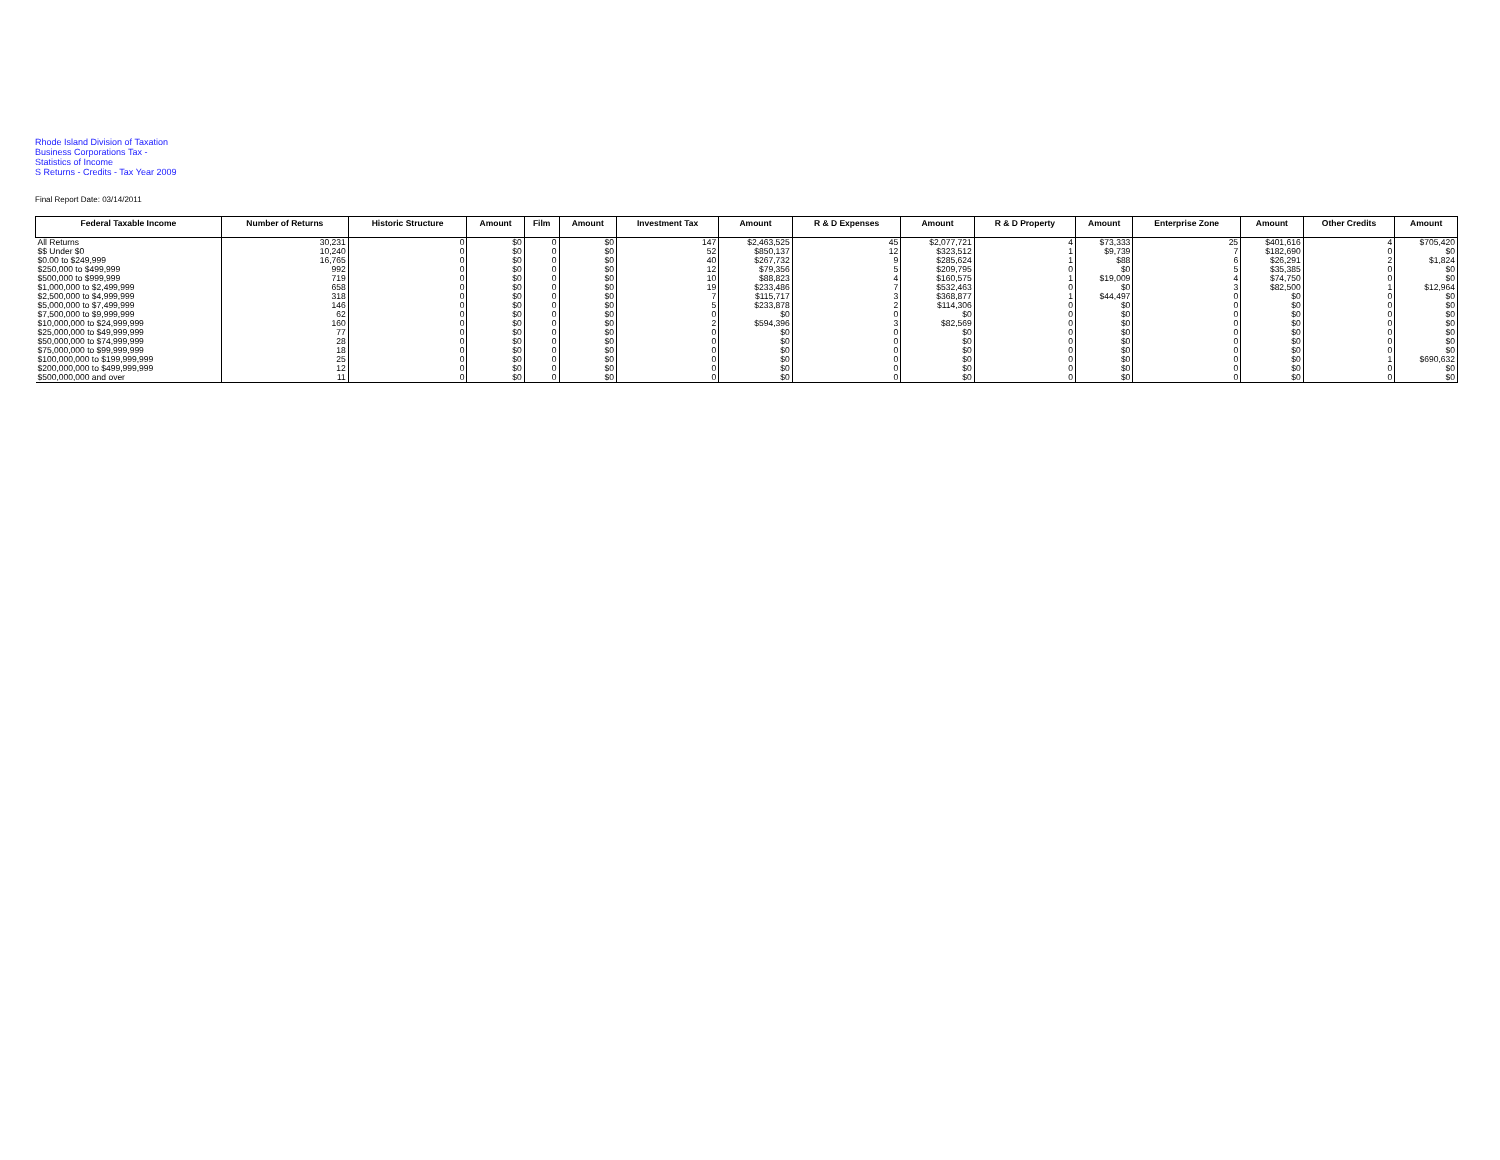Rhode Island Division of Taxation
Business Corporations Tax -
Statistics of Income
S Returns - Credits - Tax Year 2009
Final Report Date: 03/14/2011
| Federal Taxable Income | Number of Returns | Historic Structure | Amount | Film | Amount | Investment Tax | Amount | R & D Expenses | Amount | R & D Property | Amount | Enterprise Zone | Amount | Other Credits | Amount |
| --- | --- | --- | --- | --- | --- | --- | --- | --- | --- | --- | --- | --- | --- | --- | --- |
| All Returns | 30,231 | 0 | $0 | 0 | $0 | 147 | $2,463,525 | 45 | $2,077,721 | 4 | $73,333 | 25 | $401,616 | 4 | $705,420 |
| $$ Under $0 | 10,240 | 0 | $0 | 0 | $0 | 52 | $850,137 | 12 | $323,512 | 1 | $9,739 | 7 | $182,690 | 0 | $0 |
| $0.00 to $249,999 | 16,765 | 0 | $0 | 0 | $0 | 40 | $267,732 | 9 | $285,624 | 1 | $88 | 6 | $26,291 | 2 | $1,824 |
| $250,000 to $499,999 | 992 | 0 | $0 | 0 | $0 | 12 | $79,356 | 5 | $209,795 | 0 | $0 | 5 | $35,385 | 0 | $0 |
| $500,000 to $999,999 | 719 | 0 | $0 | 0 | $0 | 10 | $88,823 | 4 | $160,575 | 1 | $19,009 | 4 | $74,750 | 0 | $0 |
| $1,000,000 to $2,499,999 | 658 | 0 | $0 | 0 | $0 | 19 | $233,486 | 7 | $532,463 | 0 | $0 | 3 | $82,500 | 1 | $12,964 |
| $2,500,000 to $4,999,999 | 318 | 0 | $0 | 0 | $0 | 7 | $115,717 | 3 | $368,877 | 1 | $44,497 | 0 | $0 | 0 | $0 |
| $5,000,000 to $7,499,999 | 146 | 0 | $0 | 0 | $0 | 5 | $233,878 | 2 | $114,306 | 0 | $0 | 0 | $0 | 0 | $0 |
| $7,500,000 to $9,999,999 | 62 | 0 | $0 | 0 | $0 | 0 | $0 | 0 | $0 | 0 | $0 | 0 | $0 | 0 | $0 |
| $10,000,000 to $24,999,999 | 160 | 0 | $0 | 0 | $0 | 2 | $594,396 | 3 | $82,569 | 0 | $0 | 0 | $0 | 0 | $0 |
| $25,000,000 to $49,999,999 | 77 | 0 | $0 | 0 | $0 | 0 | $0 | 0 | $0 | 0 | $0 | 0 | $0 | 0 | $0 |
| $50,000,000 to $74,999,999 | 28 | 0 | $0 | 0 | $0 | 0 | $0 | 0 | $0 | 0 | $0 | 0 | $0 | 0 | $0 |
| $75,000,000 to $99,999,999 | 18 | 0 | $0 | 0 | $0 | 0 | $0 | 0 | $0 | 0 | $0 | 0 | $0 | 0 | $0 |
| $100,000,000 to $199,999,999 | 25 | 0 | $0 | 0 | $0 | 0 | $0 | 0 | $0 | 0 | $0 | 0 | $0 | 1 | $690,632 |
| $200,000,000 to $499,999,999 | 12 | 0 | $0 | 0 | $0 | 0 | $0 | 0 | $0 | 0 | $0 | 0 | $0 | 0 | $0 |
| $500,000,000 and over | 11 | 0 | $0 | 0 | $0 | 0 | $0 | 0 | $0 | 0 | $0 | 0 | $0 | 0 | $0 |